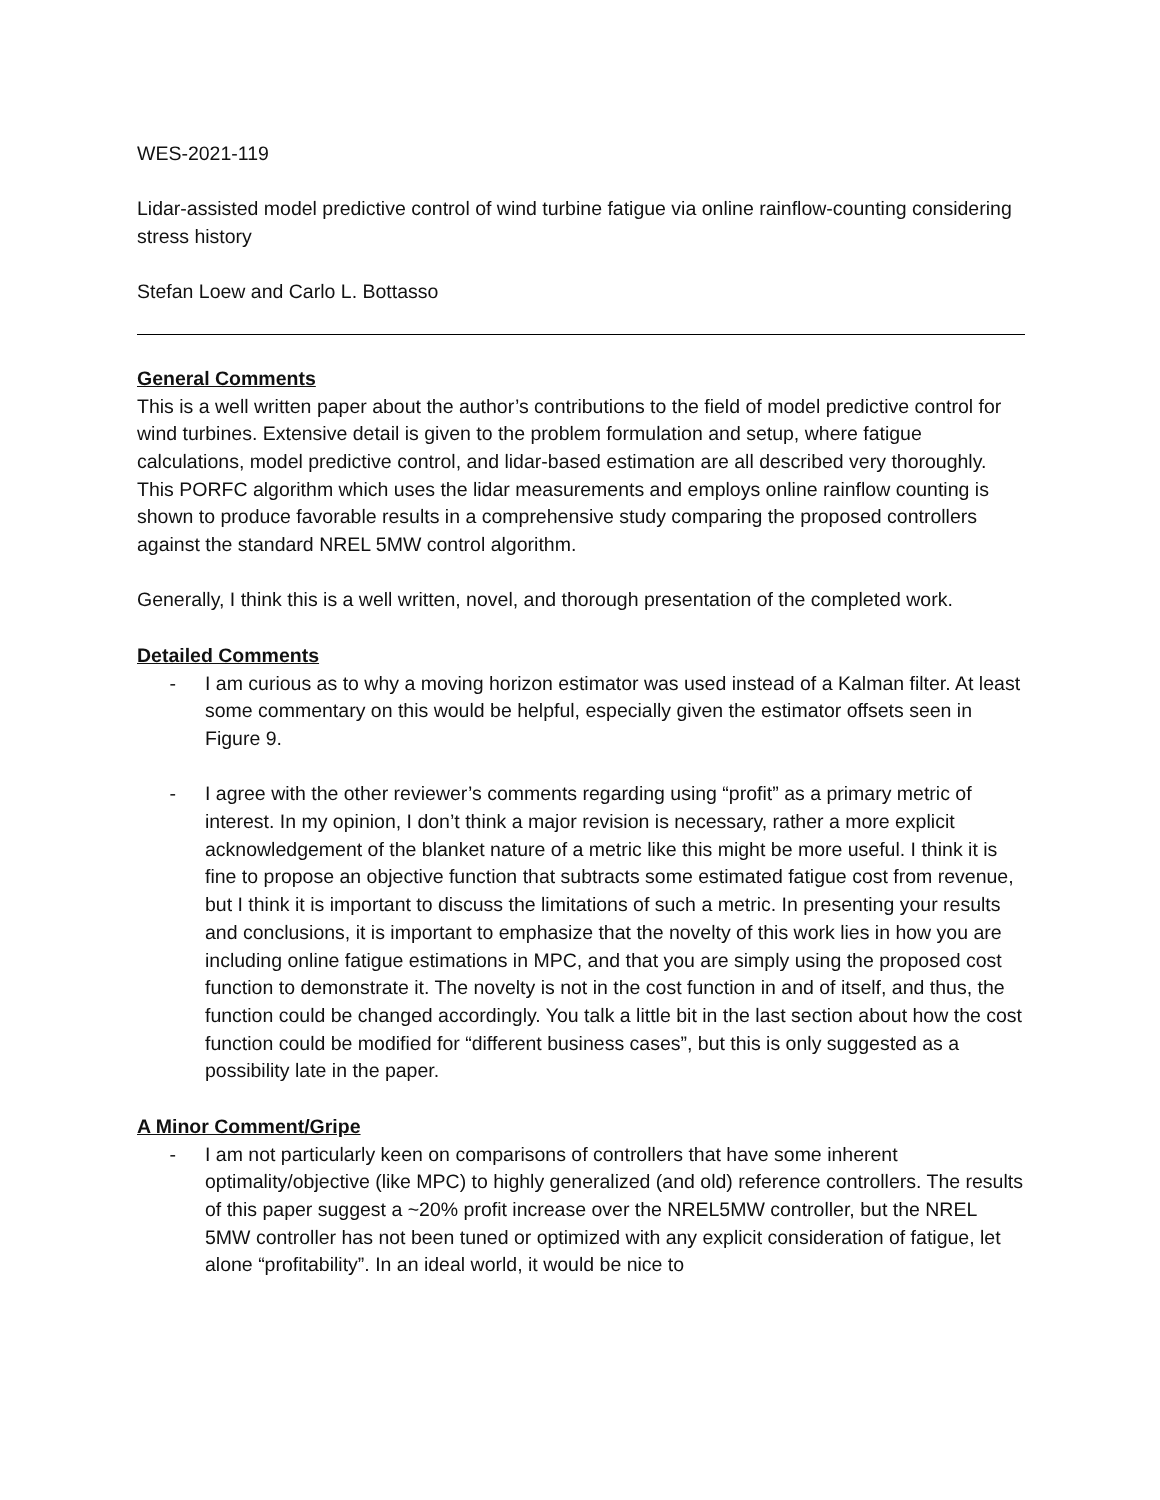WES-2021-119
Lidar-assisted model predictive control of wind turbine fatigue via online rainflow-counting considering stress history
Stefan Loew and Carlo L. Bottasso
General Comments
This is a well written paper about the author’s contributions to the field of model predictive control for wind turbines. Extensive detail is given to the problem formulation and setup, where fatigue calculations, model predictive control, and lidar-based estimation are all described very thoroughly. This PORFC algorithm which uses the lidar measurements and employs online rainflow counting is shown to produce favorable results in a comprehensive study comparing the proposed controllers against the standard NREL 5MW control algorithm.
Generally, I think this is a well written, novel, and thorough presentation of the completed work.
Detailed Comments
- I am curious as to why a moving horizon estimator was used instead of a Kalman filter. At least some commentary on this would be helpful, especially given the estimator offsets seen in Figure 9.
- I agree with the other reviewer’s comments regarding using “profit” as a primary metric of interest. In my opinion, I don’t think a major revision is necessary, rather a more explicit acknowledgement of the blanket nature of a metric like this might be more useful. I think it is fine to propose an objective function that subtracts some estimated fatigue cost from revenue, but I think it is important to discuss the limitations of such a metric. In presenting your results and conclusions, it is important to emphasize that the novelty of this work lies in how you are including online fatigue estimations in MPC, and that you are simply using the proposed cost function to demonstrate it. The novelty is not in the cost function in and of itself, and thus, the function could be changed accordingly. You talk a little bit in the last section about how the cost function could be modified for “different business cases”, but this is only suggested as a possibility late in the paper.
A Minor Comment/Gripe
- I am not particularly keen on comparisons of controllers that have some inherent optimality/objective (like MPC) to highly generalized (and old) reference controllers. The results of this paper suggest a ~20% profit increase over the NREL5MW controller, but the NREL 5MW controller has not been tuned or optimized with any explicit consideration of fatigue, let alone “profitability”. In an ideal world, it would be nice to